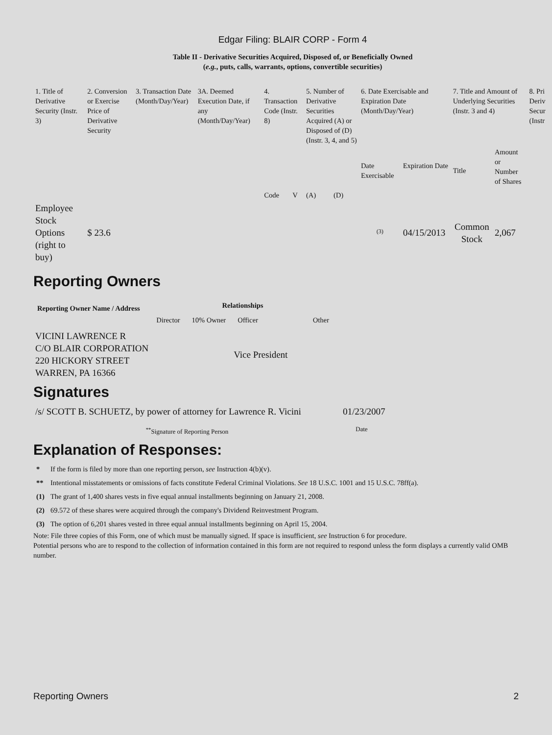Edgar Filing: BLAIR CORP - Form 4
Table II - Derivative Securities Acquired, Disposed of, or Beneficially Owned
(e.g., puts, calls, warrants, options, convertible securities)
| 1. Title of Derivative Security (Instr. 3) | 2. Conversion or Exercise Price of Derivative Security | 3. Transaction Date (Month/Day/Year) | 3A. Deemed Execution Date, if any (Month/Day/Year) | 4. Transaction Code (Instr. 8) | | 5. Number of Derivative Securities Acquired (A) or Disposed of (D) (Instr. 3, 4, and 5) | | 6. Date Exercisable and Expiration Date (Month/Day/Year) | | 7. Title and Amount of Underlying Securities (Instr. 3 and 4) | | 8. Pri Deriv Secur (Instr |
| | | | | Code | V | (A) | (D) | Date Exercisable | Expiration Date | Title | Amount or Number of Shares | |
| Employee Stock Options (right to buy) | $ 23.6 | | | | | | | <sup>(3)</sup> | 04/15/2013 | Common Stock | 2,067 | |
Reporting Owners
| Reporting Owner Name / Address | Relationships | | | |
| --- | --- | --- | --- | --- |
| | Director | 10% Owner | Officer | Other |
| VICINI LAWRENCE R C/O BLAIR CORPORATION 220 HICKORY STREET WARREN, PA 16366 | | | Vice President | |
Signatures
| /s/ SCOTT B. SCHUETZ, by power of attorney for Lawrence R. Vicini | 01/23/2007 |
| <sup>**</sup> Signature of Reporting Person | Date |
Explanation of Responses:
| * | If the form is filed by more than one reporting person, see Instruction 4(b)(v). |
| ** | Intentional misstatements or omissions of facts constitute Federal Criminal Violations. See 18 U.S.C. 1001 and 15 U.S.C. 78ff(a). |
| (1) | The grant of 1,400 shares vests in five equal annual installments beginning on January 21, 2008. |
| (2) | 69.572 of these shares were acquired through the company's Dividend Reinvestment Program. |
| (3) | The option of 6,201 shares vested in three equal annual installments beginning on April 15, 2004. |
Note: File three copies of this Form, one of which must be manually signed. If space is insufficient, see Instruction 6 for procedure.
Potential persons who are to respond to the collection of information contained in this form are not required to respond unless the form displays a currently valid OMB number.
Reporting Owners 2